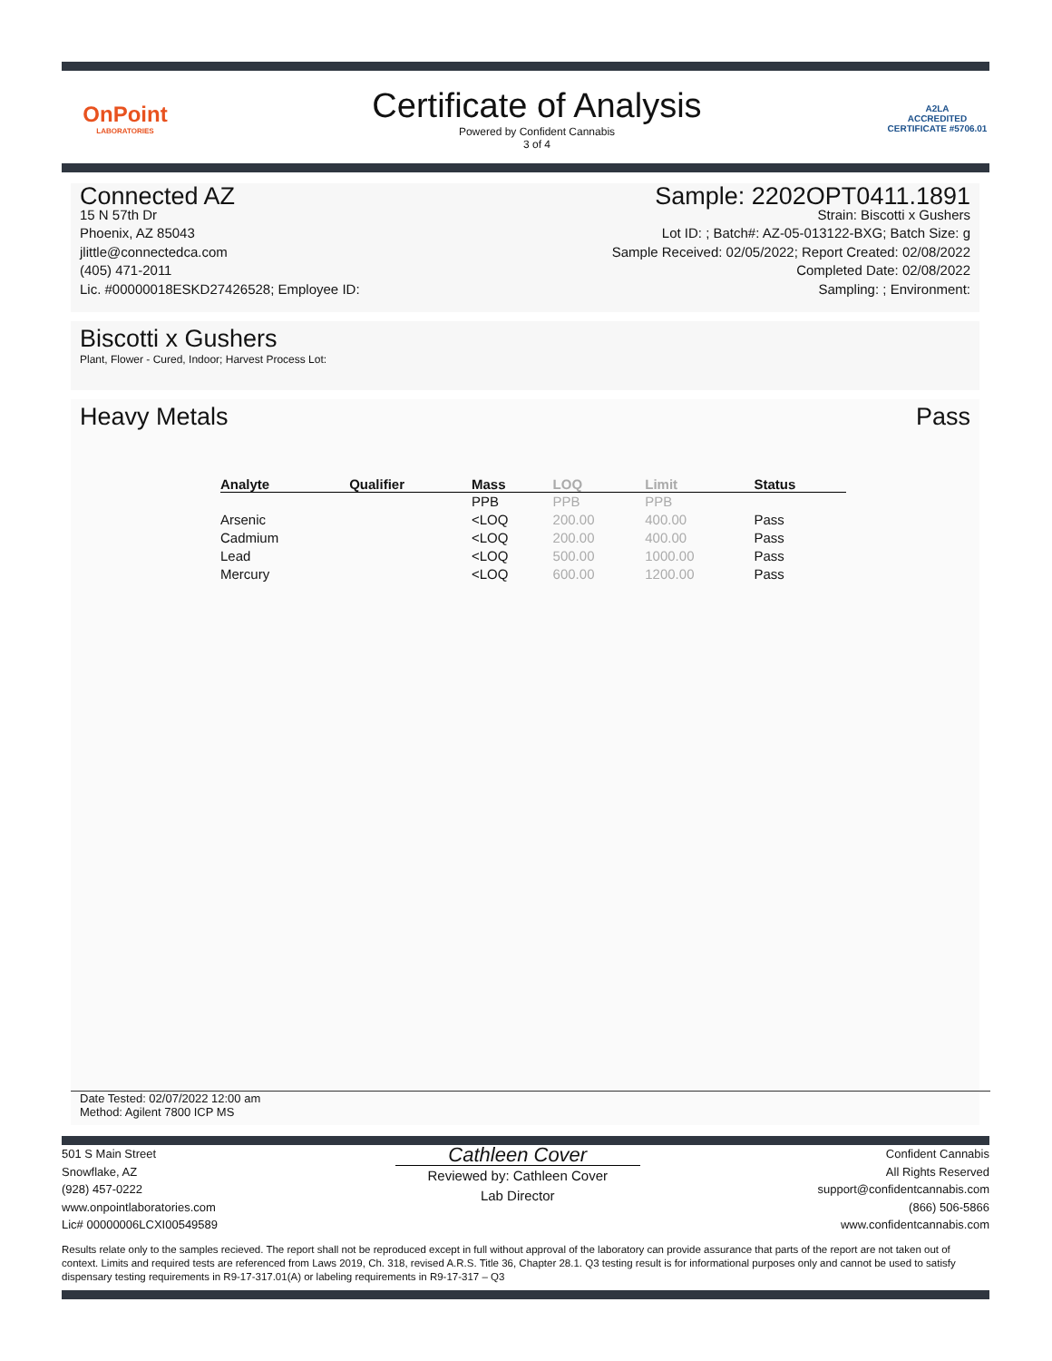OnPoint
LABORATORIES
Certificate of Analysis
Powered by Confident Cannabis
3 of 4
A2LA
ACCREDITED
CERTIFICATE #5706.01
Connected AZ
15 N 57th Dr
Phoenix, AZ 85043
jlittle@connectedca.com
(405) 471-2011
Lic. #00000018ESKD27426528; Employee ID:
Sample: 2202OPT0411.1891
Strain: Biscotti x Gushers
Lot ID: ; Batch#: AZ-05-013122-BXG; Batch Size: g
Sample Received: 02/05/2022; Report Created: 02/08/2022
Completed Date: 02/08/2022
Sampling: ; Environment:
Biscotti x Gushers
Plant, Flower - Cured, Indoor; Harvest Process Lot:
Heavy Metals Pass
| Analyte | Qualifier | Mass | LOQ | Limit | Status |
| --- | --- | --- | --- | --- | --- |
| | | PPB | PPB | PPB | |
| Arsenic | | <LOQ | 200.00 | 400.00 | Pass |
| Cadmium | | <LOQ | 200.00 | 400.00 | Pass |
| Lead | | <LOQ | 500.00 | 1000.00 | Pass |
| Mercury | | <LOQ | 600.00 | 1200.00 | Pass |
Date Tested: 02/07/2022 12:00 am
Method: Agilent 7800 ICP MS
501 S Main Street
Snowflake, AZ
(928) 457-0222
www.onpointlaboratories.com
Lic# 00000006LCXI00549589
Cathleen Cover
Reviewed by: Cathleen Cover
Lab Director
Confident Cannabis
All Rights Reserved
support@confidentcannabis.com
(866) 506-5866
www.confidentcannabis.com
Results relate only to the samples recieved. The report shall not be reproduced except in full without approval of the laboratory can provide assurance that parts of the report are not taken out of context. Limits and required tests are referenced from Laws 2019, Ch. 318, revised A.R.S. Title 36, Chapter 28.1. Q3 testing result is for informational purposes only and cannot be used to satisfy dispensary testing requirements in R9-17-317.01(A) or labeling requirements in R9-17-317 – Q3